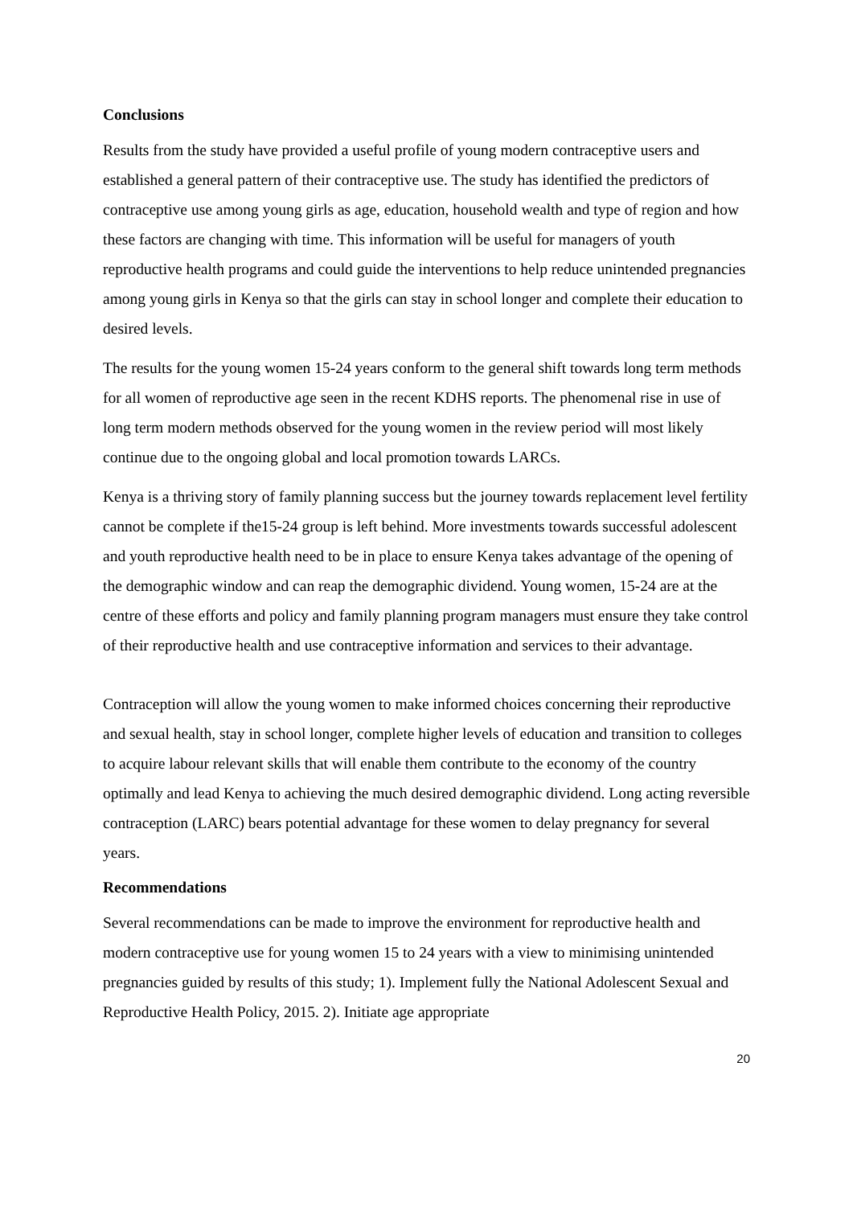Conclusions
Results from the study have provided a useful profile of young modern contraceptive users and established a general pattern of their contraceptive use. The study has identified the predictors of contraceptive use among young girls as age, education, household wealth and type of region and how these factors are changing with time. This information will be useful for managers of youth reproductive health programs and could guide the interventions to help reduce unintended pregnancies among young girls in Kenya so that the girls can stay in school longer and complete their education to desired levels.
The results for the young women 15-24 years conform to the general shift towards long term methods for all women of reproductive age seen in the recent KDHS reports. The phenomenal rise in use of long term modern methods observed for the young women in the review period will most likely continue due to the ongoing global and local promotion towards LARCs.
Kenya is a thriving story of family planning success but the journey towards replacement level fertility cannot be complete if the15-24 group is left behind. More investments towards successful adolescent and youth reproductive health need to be in place to ensure Kenya takes advantage of the opening of the demographic window and can reap the demographic dividend. Young women, 15-24 are at the centre of these efforts and policy and family planning program managers must ensure they take control of their reproductive health and use contraceptive information and services to their advantage.
Contraception will allow the young women to make informed choices concerning their reproductive and sexual health, stay in school longer, complete higher levels of education and transition to colleges to acquire labour relevant skills that will enable them contribute to the economy of the country optimally and lead Kenya to achieving the much desired demographic dividend. Long acting reversible contraception (LARC) bears potential advantage for these women to delay pregnancy for several years.
Recommendations
Several recommendations can be made to improve the environment for reproductive health and modern contraceptive use for young women 15 to 24 years with a view to minimising unintended pregnancies guided by results of this study; 1). Implement fully the National Adolescent Sexual and Reproductive Health Policy, 2015. 2). Initiate age appropriate
20